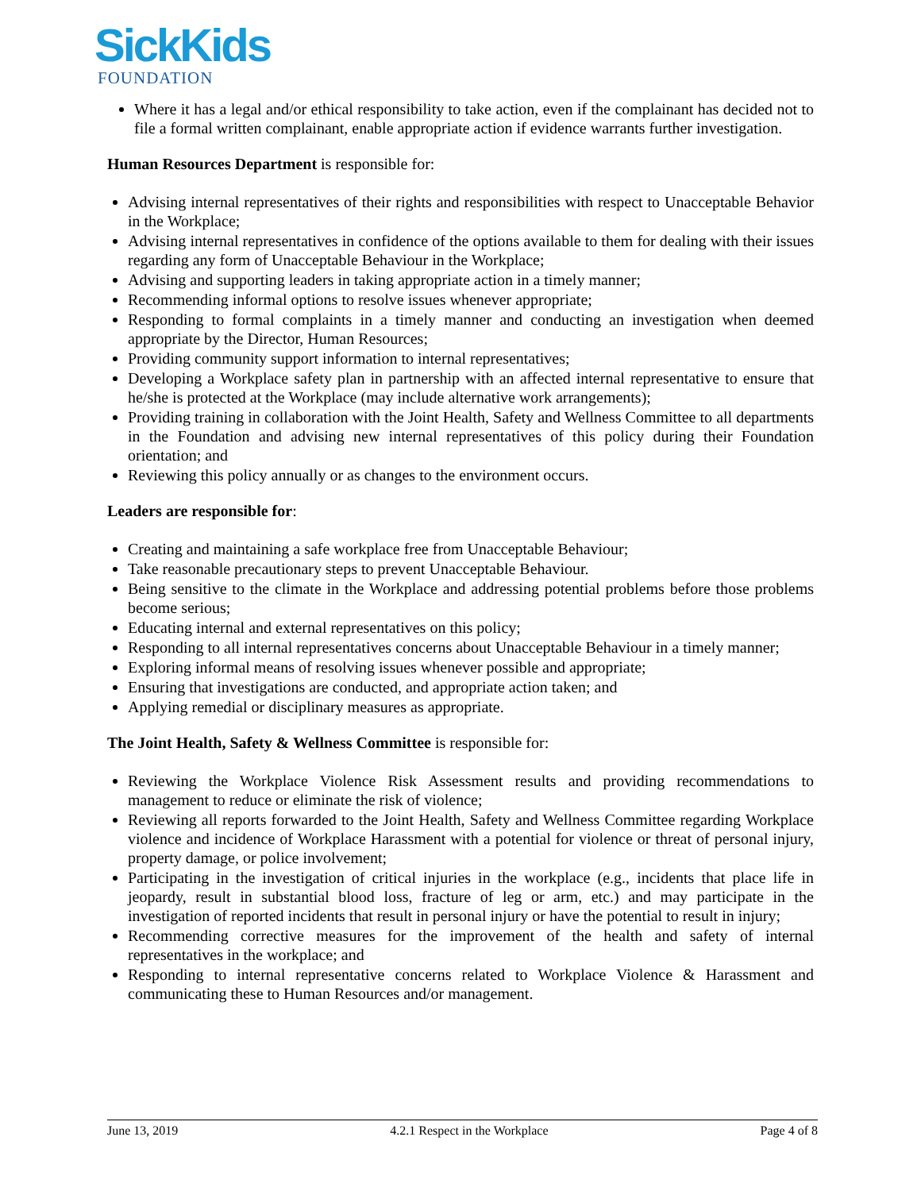SickKids
FOUNDATION
Where it has a legal and/or ethical responsibility to take action, even if the complainant has decided not to file a formal written complainant, enable appropriate action if evidence warrants further investigation.
Human Resources Department is responsible for:
Advising internal representatives of their rights and responsibilities with respect to Unacceptable Behavior in the Workplace;
Advising internal representatives in confidence of the options available to them for dealing with their issues regarding any form of Unacceptable Behaviour in the Workplace;
Advising and supporting leaders in taking appropriate action in a timely manner;
Recommending informal options to resolve issues whenever appropriate;
Responding to formal complaints in a timely manner and conducting an investigation when deemed appropriate by the Director, Human Resources;
Providing community support information to internal representatives;
Developing a Workplace safety plan in partnership with an affected internal representative to ensure that he/she is protected at the Workplace (may include alternative work arrangements);
Providing training in collaboration with the Joint Health, Safety and Wellness Committee to all departments in the Foundation and advising new internal representatives of this policy during their Foundation orientation; and
Reviewing this policy annually or as changes to the environment occurs.
Leaders are responsible for:
Creating and maintaining a safe workplace free from Unacceptable Behaviour;
Take reasonable precautionary steps to prevent Unacceptable Behaviour.
Being sensitive to the climate in the Workplace and addressing potential problems before those problems become serious;
Educating internal and external representatives on this policy;
Responding to all internal representatives concerns about Unacceptable Behaviour in a timely manner;
Exploring informal means of resolving issues whenever possible and appropriate;
Ensuring that investigations are conducted, and appropriate action taken; and
Applying remedial or disciplinary measures as appropriate.
The Joint Health, Safety & Wellness Committee is responsible for:
Reviewing the Workplace Violence Risk Assessment results and providing recommendations to management to reduce or eliminate the risk of violence;
Reviewing all reports forwarded to the Joint Health, Safety and Wellness Committee regarding Workplace violence and incidence of Workplace Harassment with a potential for violence or threat of personal injury, property damage, or police involvement;
Participating in the investigation of critical injuries in the workplace (e.g., incidents that place life in jeopardy, result in substantial blood loss, fracture of leg or arm, etc.) and may participate in the investigation of reported incidents that result in personal injury or have the potential to result in injury;
Recommending corrective measures for the improvement of the health and safety of internal representatives in the workplace; and
Responding to internal representative concerns related to Workplace Violence & Harassment and communicating these to Human Resources and/or management.
June 13, 2019 4.2.1 Respect in the Workplace Page 4 of 8